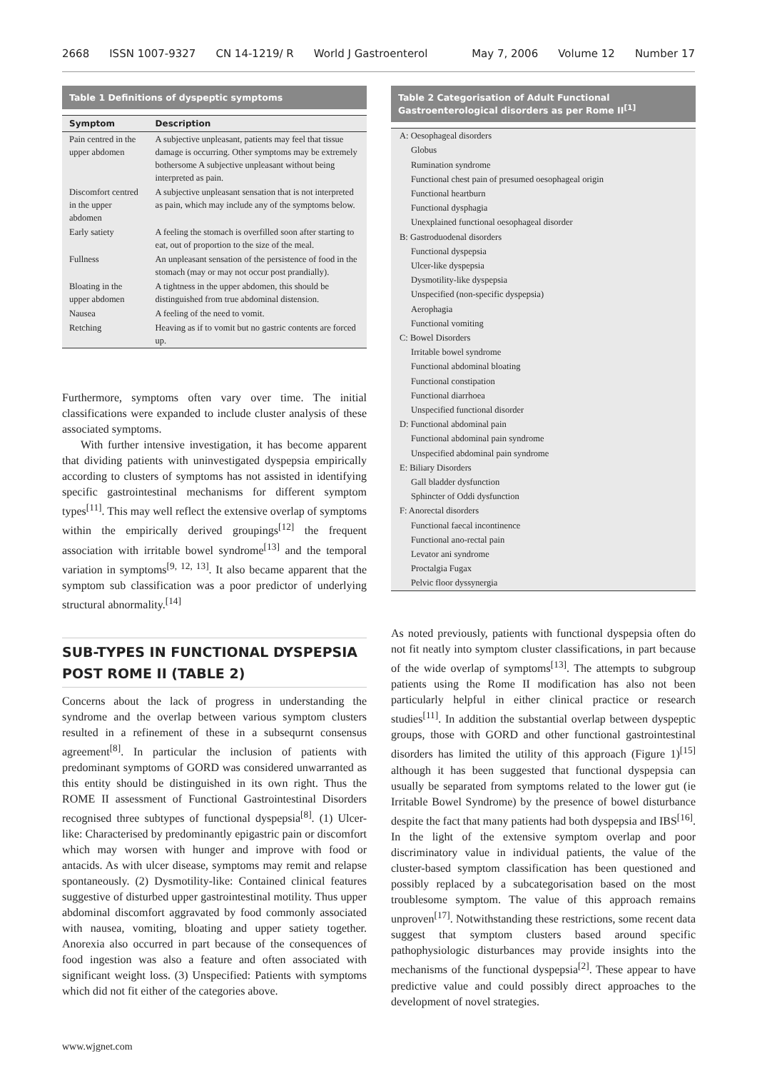2668 ISSN 1007-9327 CN 14-1219/ R World J Gastroenterol May 7, 2006 Volume 12 Number 17
Table 1 Definitions of dyspeptic symptoms
| Symptom | Description |
| --- | --- |
| Pain centred in the upper abdomen | A subjective unpleasant, patients may feel that tissue damage is occurring. Other symptoms may be extremely bothersome A subjective unpleasant without being interpreted as pain. |
| Discomfort centred in the upper abdomen | A subjective unpleasant sensation that is not interpreted as pain, which may include any of the symptoms below. |
| Early satiety | A feeling the stomach is overfilled soon after starting to eat, out of proportion to the size of the meal. |
| Fullness | An unpleasant sensation of the persistence of food in the stomach (may or may not occur post prandially). |
| Bloating in the upper abdomen | A tightness in the upper abdomen, this should be distinguished from true abdominal distension. |
| Nausea | A feeling of the need to vomit. |
| Retching | Heaving as if to vomit but no gastric contents are forced up. |
Furthermore, symptoms often vary over time. The initial classifications were expanded to include cluster analysis of these associated symptoms.
With further intensive investigation, it has become apparent that dividing patients with uninvestigated dyspepsia empirically according to clusters of symptoms has not assisted in identifying specific gastrointestinal mechanisms for different symptom types<sup>[11]</sup>. This may well reflect the extensive overlap of symptoms within the empirically derived groupings<sup>[12]</sup> the frequent association with irritable bowel syndrome<sup>[13]</sup> and the temporal variation in symptoms<sup>[9, 12, 13]</sup>. It also became apparent that the symptom sub classification was a poor predictor of underlying structural abnormality.<sup>[14]</sup>
SUB-TYPES IN FUNCTIONAL DYSPEPSIA POST ROME II (TABLE 2)
Concerns about the lack of progress in understanding the syndrome and the overlap between various symptom clusters resulted in a refinement of these in a subsequrnt consensus agreement<sup>[8]</sup>. In particular the inclusion of patients with predominant symptoms of GORD was considered unwarranted as this entity should be distinguished in its own right. Thus the ROME II assessment of Functional Gastrointestinal Disorders recognised three subtypes of functional dyspepsia<sup>[8]</sup>. (1) Ulcer-like: Characterised by predominantly epigastric pain or discomfort which may worsen with hunger and improve with food or antacids. As with ulcer disease, symptoms may remit and relapse spontaneously. (2) Dysmotility-like: Contained clinical features suggestive of disturbed upper gastrointestinal motility. Thus upper abdominal discomfort aggravated by food commonly associated with nausea, vomiting, bloating and upper satiety together. Anorexia also occurred in part because of the consequences of food ingestion was also a feature and often associated with significant weight loss. (3) Unspecified: Patients with symptoms which did not fit either of the categories above.
Table 2 Categorisation of Adult Functional Gastroenterological disorders as per Rome II<sup>[1]</sup>
| A: Oesophageal disorders |
| Globus |
| Rumination syndrome |
| Functional chest pain of presumed oesophageal origin |
| Functional heartburn |
| Functional dysphagia |
| Unexplained functional oesophageal disorder |
| B: Gastroduodenal disorders |
| Functional dyspepsia |
| Ulcer-like dyspepsia |
| Dysmotility-like dyspepsia |
| Unspecified (non-specific dyspepsia) |
| Aerophagia |
| Functional vomiting |
| C: Bowel Disorders |
| Irritable bowel syndrome |
| Functional abdominal bloating |
| Functional constipation |
| Functional diarrhoea |
| Unspecified functional disorder |
| D: Functional abdominal pain |
| Functional abdominal pain syndrome |
| Unspecified abdominal pain syndrome |
| E: Biliary Disorders |
| Gall bladder dysfunction |
| Sphincter of Oddi dysfunction |
| F: Anorectal disorders |
| Functional faecal incontinence |
| Functional ano-rectal pain |
| Levator ani syndrome |
| Proctalgia Fugax |
| Pelvic floor dyssynergia |
As noted previously, patients with functional dyspepsia often do not fit neatly into symptom cluster classifications, in part because of the wide overlap of symptoms<sup>[13]</sup>. The attempts to subgroup patients using the Rome II modification has also not been particularly helpful in either clinical practice or research studies<sup>[11]</sup>. In addition the substantial overlap between dyspeptic groups, those with GORD and other functional gastrointestinal disorders has limited the utility of this approach (Figure 1)<sup>[15]</sup> although it has been suggested that functional dyspepsia can usually be separated from symptoms related to the lower gut (ie Irritable Bowel Syndrome) by the presence of bowel disturbance despite the fact that many patients had both dyspepsia and IBS<sup>[16]</sup>. In the light of the extensive symptom overlap and poor discriminatory value in individual patients, the value of the cluster-based symptom classification has been questioned and possibly replaced by a subcategorisation based on the most troublesome symptom. The value of this approach remains unproven<sup>[17]</sup>. Notwithstanding these restrictions, some recent data suggest that symptom clusters based around specific pathophysiologic disturbances may provide insights into the mechanisms of the functional dyspepsia<sup>[2]</sup>. These appear to have predictive value and could possibly direct approaches to the development of novel strategies.
www.wjgnet.com